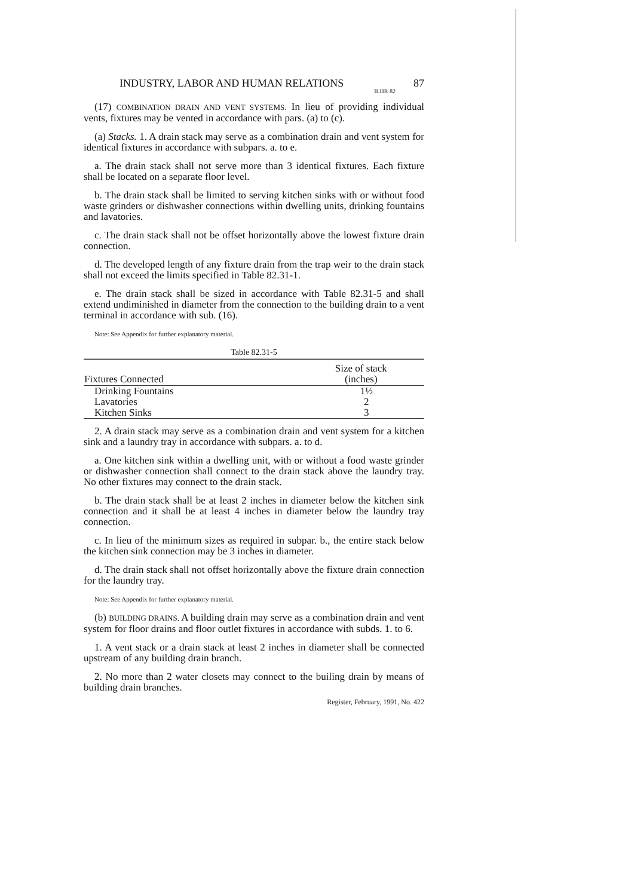INDUSTRY, LABOR AND HUMAN RELATIONS 87
ILHR 82
(17) COMBINATION DRAIN AND VENT SYSTEMS. In lieu of providing individual vents, fixtures may be vented in accordance with pars. (a) to (c).
(a) Stacks. 1. A drain stack may serve as a combination drain and vent system for identical fixtures in accordance with subpars. a. to e.
a. The drain stack shall not serve more than 3 identical fixtures. Each fixture shall be located on a separate floor level.
b. The drain stack shall be limited to serving kitchen sinks with or without food waste grinders or dishwasher connections within dwelling units, drinking fountains and lavatories.
c. The drain stack shall not be offset horizontally above the lowest fixture drain connection.
d. The developed length of any fixture drain from the trap weir to the drain stack shall not exceed the limits specified in Table 82.31-1.
e. The drain stack shall be sized in accordance with Table 82.31-5 and shall extend undiminished in diameter from the connection to the building drain to a vent terminal in accordance with sub. (16).
Note: See Appendix for further explanatory material.
Table 82.31-5
| Fixtures Connected | Size of stack (inches) |
| --- | --- |
| Drinking Fountains | 1½ |
| Lavatories | 2 |
| Kitchen Sinks | 3 |
2. A drain stack may serve as a combination drain and vent system for a kitchen sink and a laundry tray in accordance with subpars. a. to d.
a. One kitchen sink within a dwelling unit, with or without a food waste grinder or dishwasher connection shall connect to the drain stack above the laundry tray. No other fixtures may connect to the drain stack.
b. The drain stack shall be at least 2 inches in diameter below the kitchen sink connection and it shall be at least 4 inches in diameter below the laundry tray connection.
c. In lieu of the minimum sizes as required in subpar. b., the entire stack below the kitchen sink connection may be 3 inches in diameter.
d. The drain stack shall not offset horizontally above the fixture drain connection for the laundry tray.
Note: See Appendix for further explanatory material.
(b) BUILDING DRAINS. A building drain may serve as a combination drain and vent system for floor drains and floor outlet fixtures in accordance with subds. 1. to 6.
1. A vent stack or a drain stack at least 2 inches in diameter shall be connected upstream of any building drain branch.
2. No more than 2 water closets may connect to the builing drain by means of building drain branches.
Register, February, 1991, No. 422